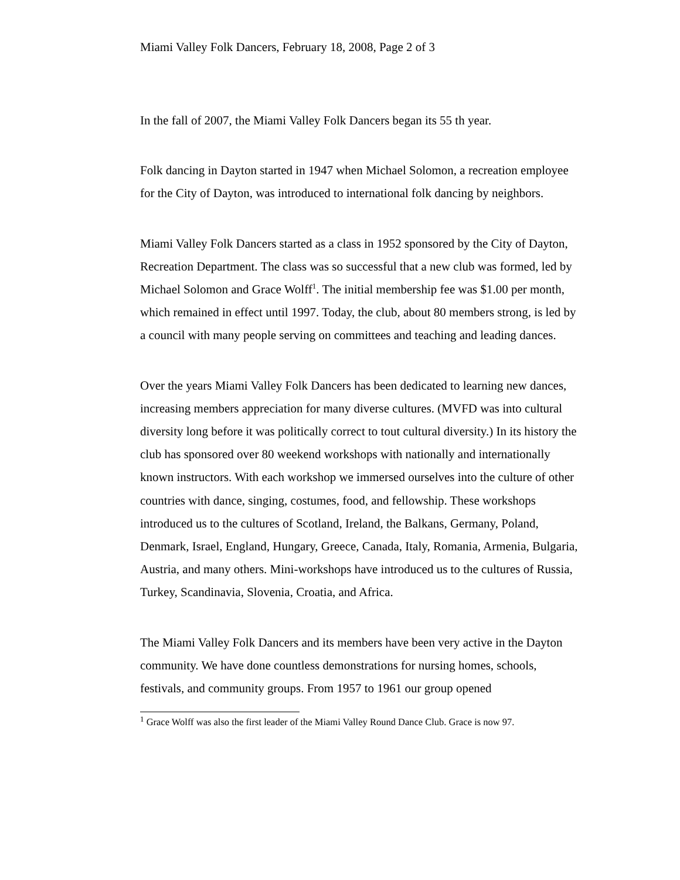Miami Valley Folk Dancers, February 18, 2008, Page 2 of 3
In the fall of 2007, the Miami Valley Folk Dancers began its 55 th year.
Folk dancing in Dayton started in 1947 when Michael Solomon, a recreation employee for the City of Dayton, was introduced to international folk dancing by neighbors.
Miami Valley Folk Dancers started as a class in 1952 sponsored by the City of Dayton, Recreation Department. The class was so successful that a new club was formed, led by Michael Solomon and Grace Wolff<sup>1</sup>. The initial membership fee was $1.00 per month, which remained in effect until 1997. Today, the club, about 80 members strong, is led by a council with many people serving on committees and teaching and leading dances.
Over the years Miami Valley Folk Dancers has been dedicated to learning new dances, increasing members appreciation for many diverse cultures. (MVFD was into cultural diversity long before it was politically correct to tout cultural diversity.) In its history the club has sponsored over 80 weekend workshops with nationally and internationally known instructors. With each workshop we immersed ourselves into the culture of other countries with dance, singing, costumes, food, and fellowship. These workshops introduced us to the cultures of Scotland, Ireland, the Balkans, Germany, Poland, Denmark, Israel, England, Hungary, Greece, Canada, Italy, Romania, Armenia, Bulgaria, Austria, and many others. Mini-workshops have introduced us to the cultures of Russia, Turkey, Scandinavia, Slovenia, Croatia, and Africa.
The Miami Valley Folk Dancers and its members have been very active in the Dayton community. We have done countless demonstrations for nursing homes, schools, festivals, and community groups. From 1957 to 1961 our group opened
<sup>1</sup> Grace Wolff was also the first leader of the Miami Valley Round Dance Club. Grace is now 97.